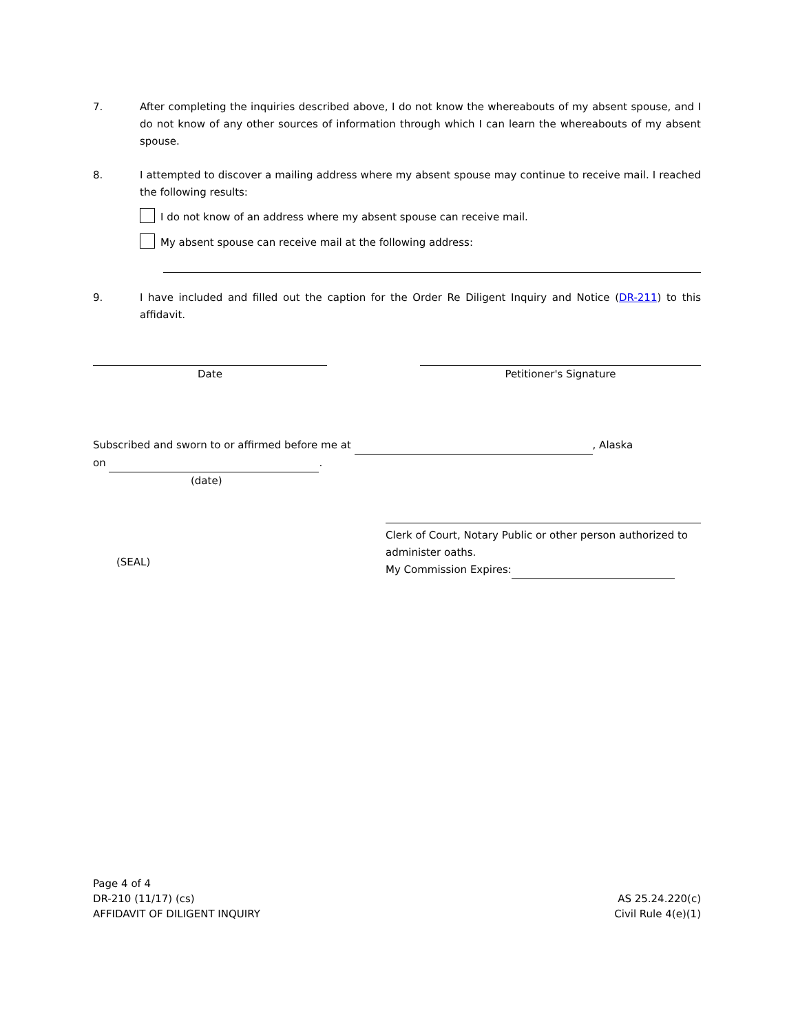7. After completing the inquiries described above, I do not know the whereabouts of my absent spouse, and I do not know of any other sources of information through which I can learn the whereabouts of my absent spouse.
8. I attempted to discover a mailing address where my absent spouse may continue to receive mail. I reached the following results:
I do not know of an address where my absent spouse can receive mail.
My absent spouse can receive mail at the following address:
9. I have included and filled out the caption for the Order Re Diligent Inquiry and Notice (DR-211) to this affidavit.
Date Petitioner's Signature
Subscribed and sworn to or affirmed before me at , Alaska
on .
(date)
(SEAL)
Clerk of Court, Notary Public or other person authorized to administer oaths.
My Commission Expires:
Page 4 of 4
DR-210 (11/17) (cs)
AFFIDAVIT OF DILIGENT INQUIRY
AS 25.24.220(c)
Civil Rule 4(e)(1)